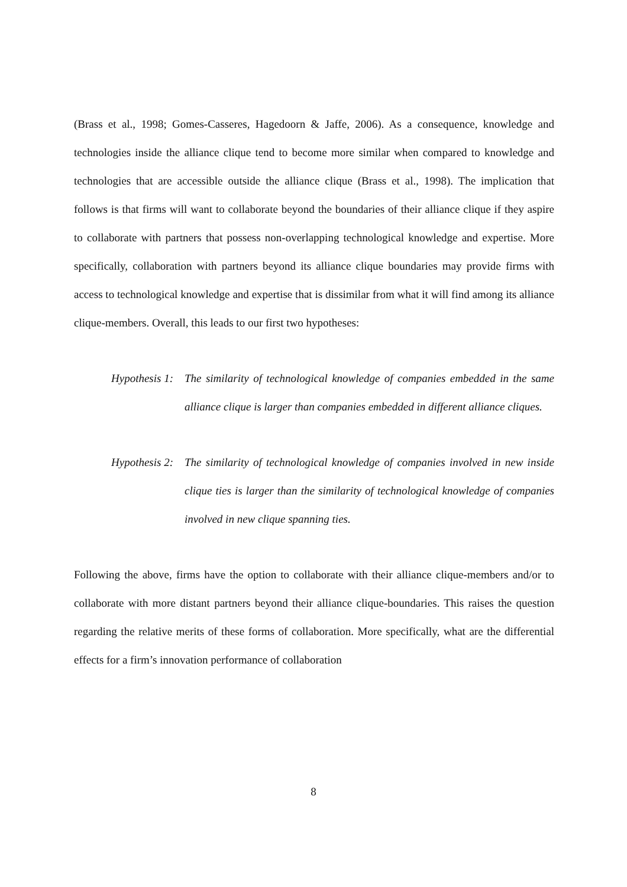(Brass et al., 1998; Gomes-Casseres, Hagedoorn & Jaffe, 2006). As a consequence, knowledge and technologies inside the alliance clique tend to become more similar when compared to knowledge and technologies that are accessible outside the alliance clique (Brass et al., 1998). The implication that follows is that firms will want to collaborate beyond the boundaries of their alliance clique if they aspire to collaborate with partners that possess non-overlapping technological knowledge and expertise. More specifically, collaboration with partners beyond its alliance clique boundaries may provide firms with access to technological knowledge and expertise that is dissimilar from what it will find among its alliance clique-members. Overall, this leads to our first two hypotheses:
Hypothesis 1: The similarity of technological knowledge of companies embedded in the same alliance clique is larger than companies embedded in different alliance cliques.
Hypothesis 2: The similarity of technological knowledge of companies involved in new inside clique ties is larger than the similarity of technological knowledge of companies involved in new clique spanning ties.
Following the above, firms have the option to collaborate with their alliance clique-members and/or to collaborate with more distant partners beyond their alliance clique-boundaries. This raises the question regarding the relative merits of these forms of collaboration. More specifically, what are the differential effects for a firm’s innovation performance of collaboration
8